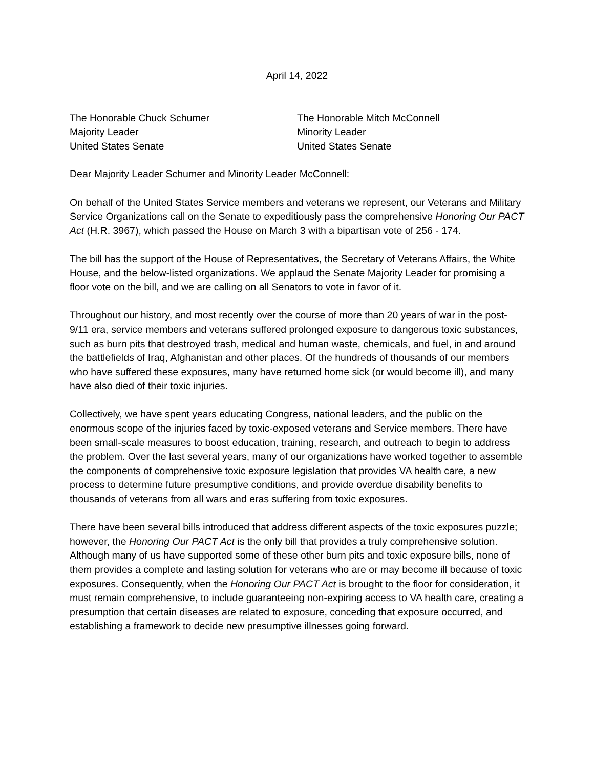April 14, 2022
The Honorable Chuck Schumer
Majority Leader
United States Senate
The Honorable Mitch McConnell
Minority Leader
United States Senate
Dear Majority Leader Schumer and Minority Leader McConnell:
On behalf of the United States Service members and veterans we represent, our Veterans and Military Service Organizations call on the Senate to expeditiously pass the comprehensive Honoring Our PACT Act (H.R. 3967), which passed the House on March 3 with a bipartisan vote of 256 - 174.
The bill has the support of the House of Representatives, the Secretary of Veterans Affairs, the White House, and the below-listed organizations. We applaud the Senate Majority Leader for promising a floor vote on the bill, and we are calling on all Senators to vote in favor of it.
Throughout our history, and most recently over the course of more than 20 years of war in the post-9/11 era, service members and veterans suffered prolonged exposure to dangerous toxic substances, such as burn pits that destroyed trash, medical and human waste, chemicals, and fuel, in and around the battlefields of Iraq, Afghanistan and other places. Of the hundreds of thousands of our members who have suffered these exposures, many have returned home sick (or would become ill), and many have also died of their toxic injuries.
Collectively, we have spent years educating Congress, national leaders, and the public on the enormous scope of the injuries faced by toxic-exposed veterans and Service members. There have been small-scale measures to boost education, training, research, and outreach to begin to address the problem. Over the last several years, many of our organizations have worked together to assemble the components of comprehensive toxic exposure legislation that provides VA health care, a new process to determine future presumptive conditions, and provide overdue disability benefits to thousands of veterans from all wars and eras suffering from toxic exposures.
There have been several bills introduced that address different aspects of the toxic exposures puzzle; however, the Honoring Our PACT Act is the only bill that provides a truly comprehensive solution. Although many of us have supported some of these other burn pits and toxic exposure bills, none of them provides a complete and lasting solution for veterans who are or may become ill because of toxic exposures. Consequently, when the Honoring Our PACT Act is brought to the floor for consideration, it must remain comprehensive, to include guaranteeing non-expiring access to VA health care, creating a presumption that certain diseases are related to exposure, conceding that exposure occurred, and establishing a framework to decide new presumptive illnesses going forward.